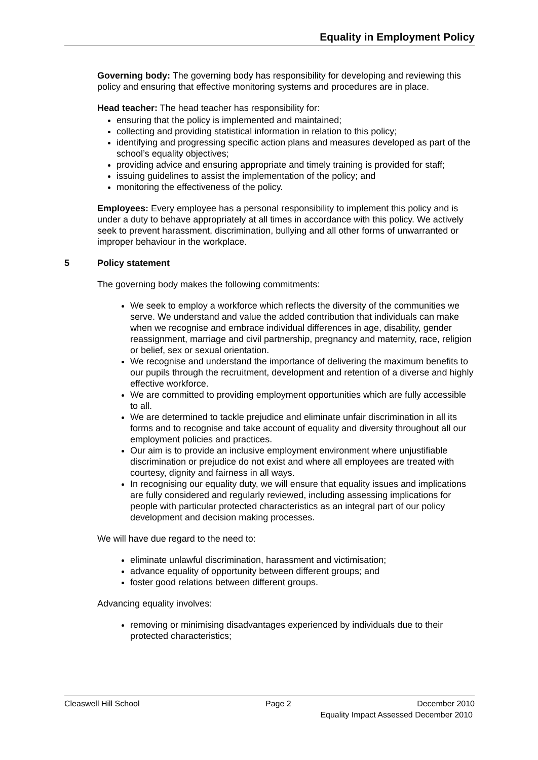Equality in Employment Policy
Governing body: The governing body has responsibility for developing and reviewing this policy and ensuring that effective monitoring systems and procedures are in place.
Head teacher: The head teacher has responsibility for:
ensuring that the policy is implemented and maintained;
collecting and providing statistical information in relation to this policy;
identifying and progressing specific action plans and measures developed as part of the school’s equality objectives;
providing advice and ensuring appropriate and timely training is provided for staff;
issuing guidelines to assist the implementation of the policy; and
monitoring the effectiveness of the policy.
Employees: Every employee has a personal responsibility to implement this policy and is under a duty to behave appropriately at all times in accordance with this policy. We actively seek to prevent harassment, discrimination, bullying and all other forms of unwarranted or improper behaviour in the workplace.
5 Policy statement
The governing body makes the following commitments:
We seek to employ a workforce which reflects the diversity of the communities we serve. We understand and value the added contribution that individuals can make when we recognise and embrace individual differences in age, disability, gender reassignment, marriage and civil partnership, pregnancy and maternity, race, religion or belief, sex or sexual orientation.
We recognise and understand the importance of delivering the maximum benefits to our pupils through the recruitment, development and retention of a diverse and highly effective workforce.
We are committed to providing employment opportunities which are fully accessible to all.
We are determined to tackle prejudice and eliminate unfair discrimination in all its forms and to recognise and take account of equality and diversity throughout all our employment policies and practices.
Our aim is to provide an inclusive employment environment where unjustifiable discrimination or prejudice do not exist and where all employees are treated with courtesy, dignity and fairness in all ways.
In recognising our equality duty, we will ensure that equality issues and implications are fully considered and regularly reviewed, including assessing implications for people with particular protected characteristics as an integral part of our policy development and decision making processes.
We will have due regard to the need to:
eliminate unlawful discrimination, harassment and victimisation;
advance equality of opportunity between different groups; and
foster good relations between different groups.
Advancing equality involves:
removing or minimising disadvantages experienced by individuals due to their protected characteristics;
Cleaswell Hill School Page 2 December 2010
Equality Impact Assessed December 2010